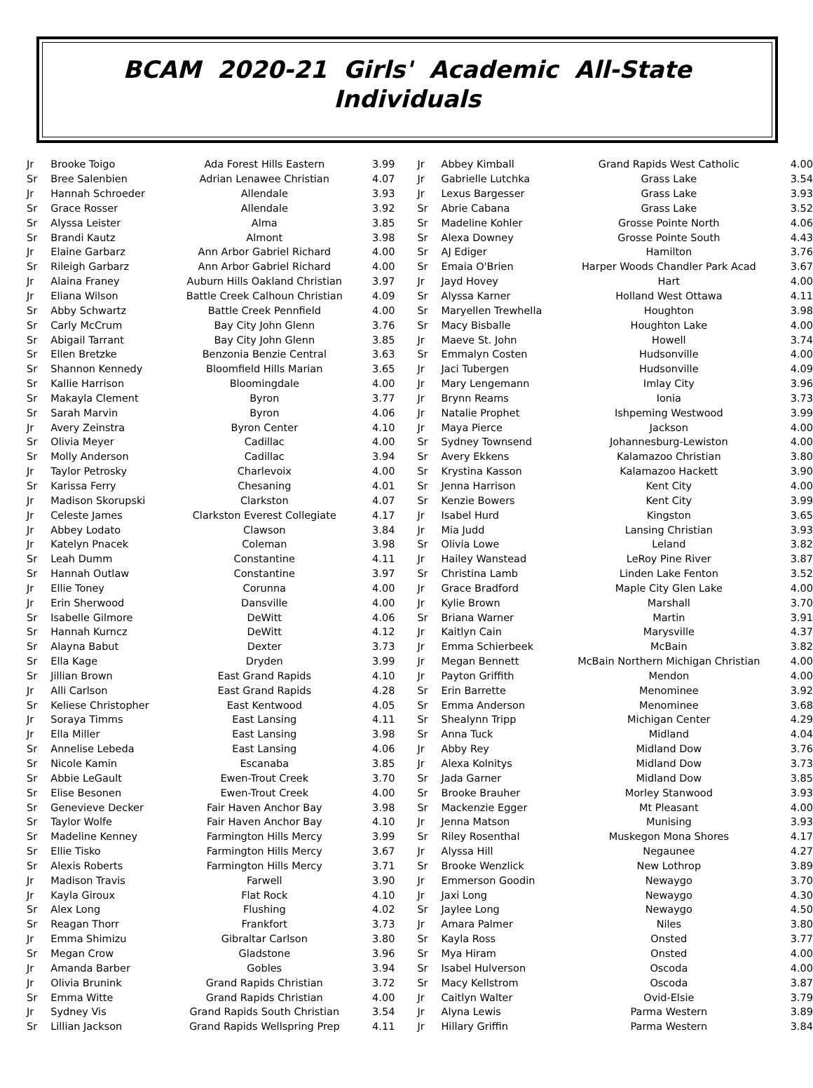BCAM 2020-21 Girls' Academic All-State
Individuals
| Jr | Brooke Toigo | Ada Forest Hills Eastern | 3.99 |
| Sr | Bree Salenbien | Adrian Lenawee Christian | 4.07 |
| Jr | Hannah Schroeder | Allendale | 3.93 |
| Sr | Grace Rosser | Allendale | 3.92 |
| Sr | Alyssa Leister | Alma | 3.85 |
| Sr | Brandi Kautz | Almont | 3.98 |
| Jr | Elaine Garbarz | Ann Arbor Gabriel Richard | 4.00 |
| Sr | Rileigh Garbarz | Ann Arbor Gabriel Richard | 4.00 |
| Jr | Alaina Franey | Auburn Hills Oakland Christian | 3.97 |
| Jr | Eliana Wilson | Battle Creek Calhoun Christian | 4.09 |
| Sr | Abby Schwartz | Battle Creek Pennfield | 4.00 |
| Sr | Carly McCrum | Bay City John Glenn | 3.76 |
| Sr | Abigail Tarrant | Bay City John Glenn | 3.85 |
| Sr | Ellen Bretzke | Benzonia Benzie Central | 3.63 |
| Sr | Shannon Kennedy | Bloomfield Hills Marian | 3.65 |
| Sr | Kallie Harrison | Bloomingdale | 4.00 |
| Sr | Makayla Clement | Byron | 3.77 |
| Sr | Sarah Marvin | Byron | 4.06 |
| Jr | Avery Zeinstra | Byron Center | 4.10 |
| Sr | Olivia Meyer | Cadillac | 4.00 |
| Sr | Molly Anderson | Cadillac | 3.94 |
| Jr | Taylor Petrosky | Charlevoix | 4.00 |
| Sr | Karissa Ferry | Chesaning | 4.01 |
| Jr | Madison Skorupski | Clarkston | 4.07 |
| Jr | Celeste James | Clarkston Everest Collegiate | 4.17 |
| Jr | Abbey Lodato | Clawson | 3.84 |
| Jr | Katelyn Pnacek | Coleman | 3.98 |
| Sr | Leah Dumm | Constantine | 4.11 |
| Sr | Hannah Outlaw | Constantine | 3.97 |
| Jr | Ellie Toney | Corunna | 4.00 |
| Jr | Erin Sherwood | Dansville | 4.00 |
| Sr | Isabelle Gilmore | DeWitt | 4.06 |
| Sr | Hannah Kurncz | DeWitt | 4.12 |
| Sr | Alayna Babut | Dexter | 3.73 |
| Sr | Ella Kage | Dryden | 3.99 |
| Sr | Jillian Brown | East Grand Rapids | 4.10 |
| Jr | Alli Carlson | East Grand Rapids | 4.28 |
| Sr | Keliese Christopher | East Kentwood | 4.05 |
| Jr | Soraya Timms | East Lansing | 4.11 |
| Jr | Ella Miller | East Lansing | 3.98 |
| Sr | Annelise Lebeda | East Lansing | 4.06 |
| Sr | Nicole Kamin | Escanaba | 3.85 |
| Sr | Abbie LeGault | Ewen-Trout Creek | 3.70 |
| Sr | Elise Besonen | Ewen-Trout Creek | 4.00 |
| Sr | Genevieve Decker | Fair Haven Anchor Bay | 3.98 |
| Sr | Taylor Wolfe | Fair Haven Anchor Bay | 4.10 |
| Sr | Madeline Kenney | Farmington Hills Mercy | 3.99 |
| Sr | Ellie Tisko | Farmington Hills Mercy | 3.67 |
| Sr | Alexis Roberts | Farmington Hills Mercy | 3.71 |
| Jr | Madison Travis | Farwell | 3.90 |
| Jr | Kayla Giroux | Flat Rock | 4.10 |
| Sr | Alex Long | Flushing | 4.02 |
| Sr | Reagan Thorr | Frankfort | 3.73 |
| Jr | Emma Shimizu | Gibraltar Carlson | 3.80 |
| Sr | Megan Crow | Gladstone | 3.96 |
| Jr | Amanda Barber | Gobles | 3.94 |
| Jr | Olivia Brunink | Grand Rapids Christian | 3.72 |
| Sr | Emma Witte | Grand Rapids Christian | 4.00 |
| Jr | Sydney Vis | Grand Rapids South Christian | 3.54 |
| Sr | Lillian Jackson | Grand Rapids Wellspring Prep | 4.11 |
| Jr | Abbey Kimball | Grand Rapids West Catholic | 4.00 |
| Jr | Gabrielle Lutchka | Grass Lake | 3.54 |
| Jr | Lexus Bargesser | Grass Lake | 3.93 |
| Sr | Abrie Cabana | Grass Lake | 3.52 |
| Sr | Madeline Kohler | Grosse Pointe North | 4.06 |
| Sr | Alexa Downey | Grosse Pointe South | 4.43 |
| Sr | AJ Ediger | Hamilton | 3.76 |
| Sr | Emaia O'Brien | Harper Woods Chandler Park Acad | 3.67 |
| Jr | Jayd Hovey | Hart | 4.00 |
| Sr | Alyssa Karner | Holland West Ottawa | 4.11 |
| Sr | Maryellen Trewhella | Houghton | 3.98 |
| Sr | Macy Bisballe | Houghton Lake | 4.00 |
| Jr | Maeve St. John | Howell | 3.74 |
| Sr | Emmalyn Costen | Hudsonville | 4.00 |
| Jr | Jaci Tubergen | Hudsonville | 4.09 |
| Jr | Mary Lengemann | Imlay City | 3.96 |
| Jr | Brynn Reams | Ionia | 3.73 |
| Jr | Natalie Prophet | Ishpeming Westwood | 3.99 |
| Jr | Maya Pierce | Jackson | 4.00 |
| Sr | Sydney Townsend | Johannesburg-Lewiston | 4.00 |
| Sr | Avery Ekkens | Kalamazoo Christian | 3.80 |
| Sr | Krystina Kasson | Kalamazoo Hackett | 3.90 |
| Sr | Jenna Harrison | Kent City | 4.00 |
| Sr | Kenzie Bowers | Kent City | 3.99 |
| Jr | Isabel Hurd | Kingston | 3.65 |
| Jr | Mia Judd | Lansing Christian | 3.93 |
| Sr | Olivia Lowe | Leland | 3.82 |
| Jr | Hailey Wanstead | LeRoy Pine River | 3.87 |
| Sr | Christina Lamb | Linden Lake Fenton | 3.52 |
| Jr | Grace Bradford | Maple City Glen Lake | 4.00 |
| Jr | Kylie Brown | Marshall | 3.70 |
| Sr | Briana Warner | Martin | 3.91 |
| Jr | Kaitlyn Cain | Marysville | 4.37 |
| Jr | Emma Schierbeek | McBain | 3.82 |
| Jr | Megan Bennett | McBain Northern Michigan Christian | 4.00 |
| Jr | Payton Griffith | Mendon | 4.00 |
| Sr | Erin Barrette | Menominee | 3.92 |
| Sr | Emma Anderson | Menominee | 3.68 |
| Sr | Shealynn Tripp | Michigan Center | 4.29 |
| Sr | Anna Tuck | Midland | 4.04 |
| Jr | Abby Rey | Midland Dow | 3.76 |
| Jr | Alexa Kolnitys | Midland Dow | 3.73 |
| Sr | Jada Garner | Midland Dow | 3.85 |
| Sr | Brooke Brauher | Morley Stanwood | 3.93 |
| Sr | Mackenzie Egger | Mt Pleasant | 4.00 |
| Jr | Jenna Matson | Munising | 3.93 |
| Sr | Riley Rosenthal | Muskegon Mona Shores | 4.17 |
| Jr | Alyssa Hill | Negaunee | 4.27 |
| Sr | Brooke Wenzlick | New Lothrop | 3.89 |
| Jr | Emmerson Goodin | Newaygo | 3.70 |
| Jr | Jaxi Long | Newaygo | 4.30 |
| Sr | Jaylee Long | Newaygo | 4.50 |
| Jr | Amara Palmer | Niles | 3.80 |
| Sr | Kayla Ross | Onsted | 3.77 |
| Sr | Mya Hiram | Onsted | 4.00 |
| Sr | Isabel Hulverson | Oscoda | 4.00 |
| Sr | Macy Kellstrom | Oscoda | 3.87 |
| Jr | Caitlyn Walter | Ovid-Elsie | 3.79 |
| Jr | Alyna Lewis | Parma Western | 3.89 |
| Jr | Hillary Griffin | Parma Western | 3.84 |